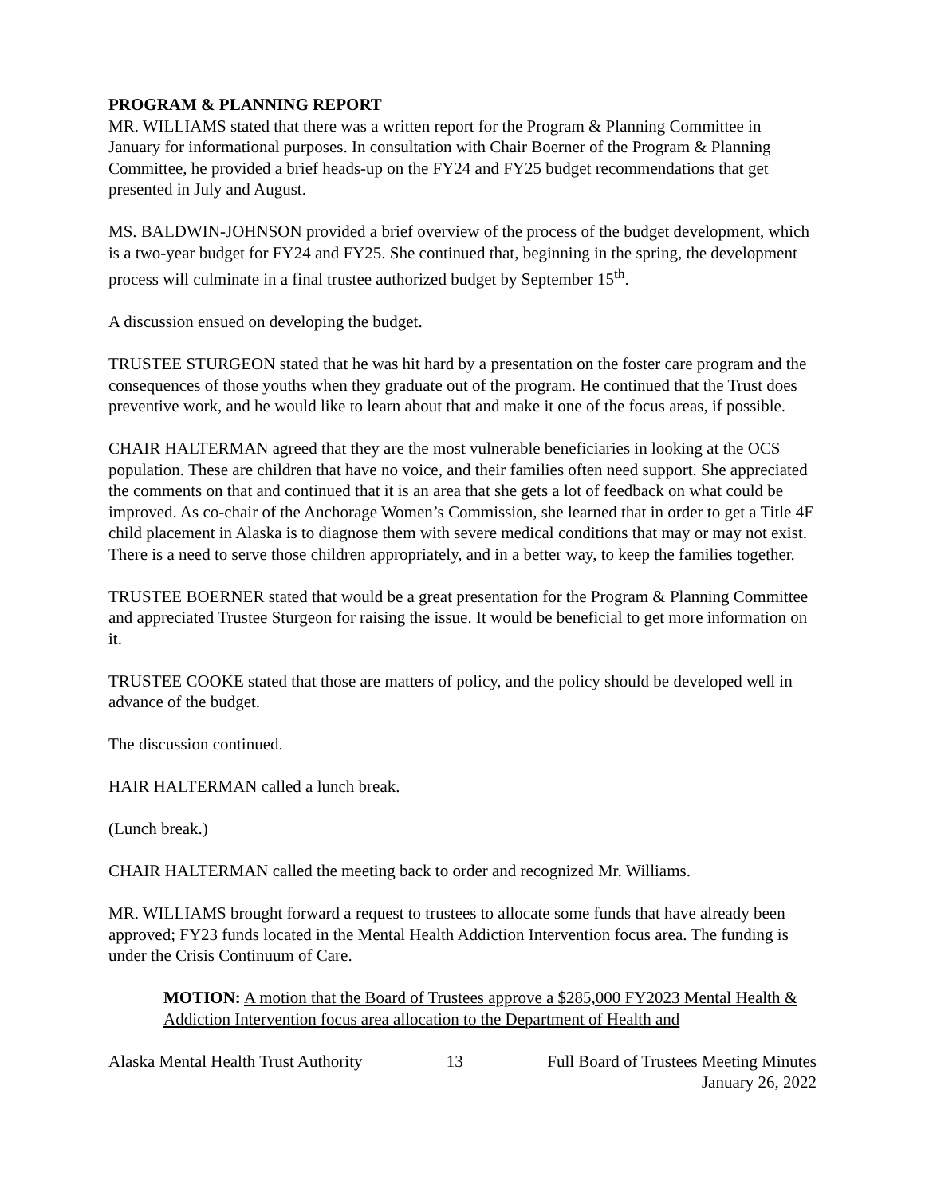PROGRAM & PLANNING REPORT
MR. WILLIAMS stated that there was a written report for the Program & Planning Committee in January for informational purposes. In consultation with Chair Boerner of the Program & Planning Committee, he provided a brief heads-up on the FY24 and FY25 budget recommendations that get presented in July and August.
MS. BALDWIN-JOHNSON provided a brief overview of the process of the budget development, which is a two-year budget for FY24 and FY25. She continued that, beginning in the spring, the development process will culminate in a final trustee authorized budget by September 15<sup>th</sup>.
A discussion ensued on developing the budget.
TRUSTEE STURGEON stated that he was hit hard by a presentation on the foster care program and the consequences of those youths when they graduate out of the program. He continued that the Trust does preventive work, and he would like to learn about that and make it one of the focus areas, if possible.
CHAIR HALTERMAN agreed that they are the most vulnerable beneficiaries in looking at the OCS population. These are children that have no voice, and their families often need support. She appreciated the comments on that and continued that it is an area that she gets a lot of feedback on what could be improved. As co-chair of the Anchorage Women’s Commission, she learned that in order to get a Title 4E child placement in Alaska is to diagnose them with severe medical conditions that may or may not exist. There is a need to serve those children appropriately, and in a better way, to keep the families together.
TRUSTEE BOERNER stated that would be a great presentation for the Program & Planning Committee and appreciated Trustee Sturgeon for raising the issue. It would be beneficial to get more information on it.
TRUSTEE COOKE stated that those are matters of policy, and the policy should be developed well in advance of the budget.
The discussion continued.
HAIR HALTERMAN called a lunch break.
(Lunch break.)
CHAIR HALTERMAN called the meeting back to order and recognized Mr. Williams.
MR. WILLIAMS brought forward a request to trustees to allocate some funds that have already been approved; FY23 funds located in the Mental Health Addiction Intervention focus area. The funding is under the Crisis Continuum of Care.
MOTION: A motion that the Board of Trustees approve a $285,000 FY2023 Mental Health & Addiction Intervention focus area allocation to the Department of Health and
Alaska Mental Health Trust Authority 13 Full Board of Trustees Meeting Minutes
January 26, 2022